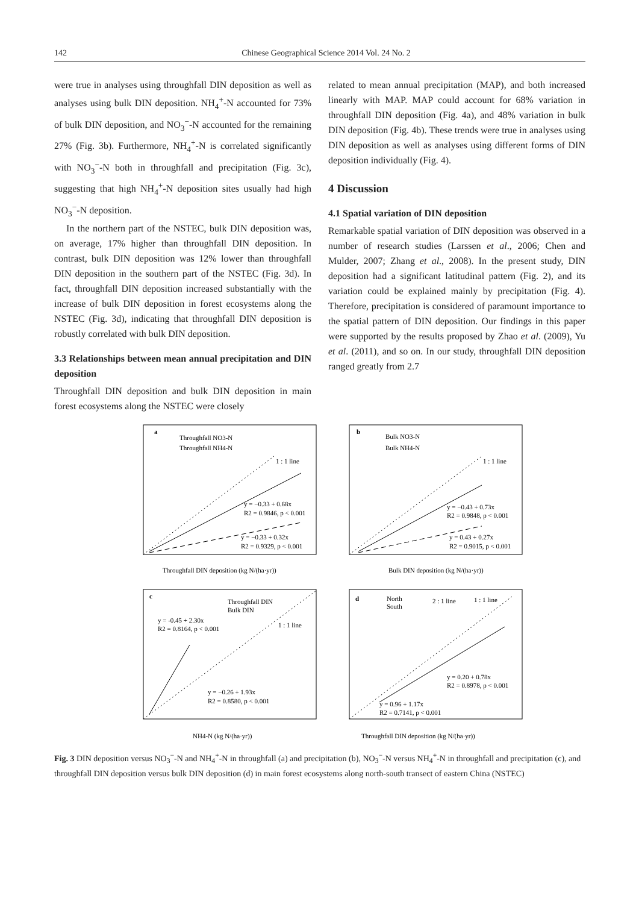142 Chinese Geographical Science 2014 Vol. 24 No. 2
were true in analyses using throughfall DIN deposition as well as analyses using bulk DIN deposition. NH<sub>4</sub><sup>+</sup>-N accounted for 73% of bulk DIN deposition, and NO<sub>3</sub><sup>−</sup>-N accounted for the remaining 27% (Fig. 3b). Furthermore, NH<sub>4</sub><sup>+</sup>-N is correlated significantly with NO<sub>3</sub><sup>−</sup>-N both in throughfall and precipitation (Fig. 3c), suggesting that high NH<sub>4</sub><sup>+</sup>-N deposition sites usually had high NO<sub>3</sub><sup>−</sup>-N deposition.
In the northern part of the NSTEC, bulk DIN deposition was, on average, 17% higher than throughfall DIN deposition. In contrast, bulk DIN deposition was 12% lower than throughfall DIN deposition in the southern part of the NSTEC (Fig. 3d). In fact, throughfall DIN deposition increased substantially with the increase of bulk DIN deposition in forest ecosystems along the NSTEC (Fig. 3d), indicating that throughfall DIN deposition is robustly correlated with bulk DIN deposition.
3.3 Relationships between mean annual precipitation and DIN deposition
Throughfall DIN deposition and bulk DIN deposition in main forest ecosystems along the NSTEC were closely
related to mean annual precipitation (MAP), and both increased linearly with MAP. MAP could account for 68% variation in throughfall DIN deposition (Fig. 4a), and 48% variation in bulk DIN deposition (Fig. 4b). These trends were true in analyses using DIN deposition as well as analyses using different forms of DIN deposition individually (Fig. 4).
4 Discussion
4.1 Spatial variation of DIN deposition
Remarkable spatial variation of DIN deposition was observed in a number of research studies (Larssen et al., 2006; Chen and Mulder, 2007; Zhang et al., 2008). In the present study, DIN deposition had a significant latitudinal pattern (Fig. 2), and its variation could be explained mainly by precipitation (Fig. 4). Therefore, precipitation is considered of paramount importance to the spatial pattern of DIN deposition. Our findings in this paper were supported by the results proposed by Zhao et al. (2009), Yu et al. (2011), and so on. In our study, throughfall DIN deposition ranged greatly from 2.7
a
Throughfall NO3-N
Throughfall NH4-N
1 : 1 line
y = −0.33 + 0.68x
R2 = 0.9846, p < 0.001
y = −0.33 + 0.32x
R2 = 0.9329, p < 0.001
Throughfall DIN deposition (kg N/(ha·yr))
b
Bulk NO3-N
Bulk NH4-N
1 : 1 line
y = −0.43 + 0.73x
R2 = 0.9848, p < 0.001
y = 0.43 + 0.27x
R2 = 0.9015, p < 0.001
Bulk DIN deposition (kg N/(ha·yr))
c
Throughfall DIN
Bulk DIN
y = -0.45 + 2.30x
R2 = 0.8164, p < 0.001
1 : 1 line
y = −0.26 + 1.93x
R2 = 0.8580, p < 0.001
NH4-N (kg N/(ha·yr))
d
North
South
2 : 1 line
1 : 1 line
y = 0.20 + 0.78x
R2 = 0.8978, p < 0.001
y = 0.96 + 1.17x
R2 = 0.7141, p < 0.001
Throughfall DIN deposition (kg N/(ha·yr))
Fig. 3 DIN deposition versus NO<sub>3</sub><sup>−</sup>-N and NH<sub>4</sub><sup>+</sup>-N in throughfall (a) and precipitation (b), NO<sub>3</sub><sup>−</sup>-N versus NH<sub>4</sub><sup>+</sup>-N in throughfall and precipitation (c), and throughfall DIN deposition versus bulk DIN deposition (d) in main forest ecosystems along north-south transect of eastern China (NSTEC)